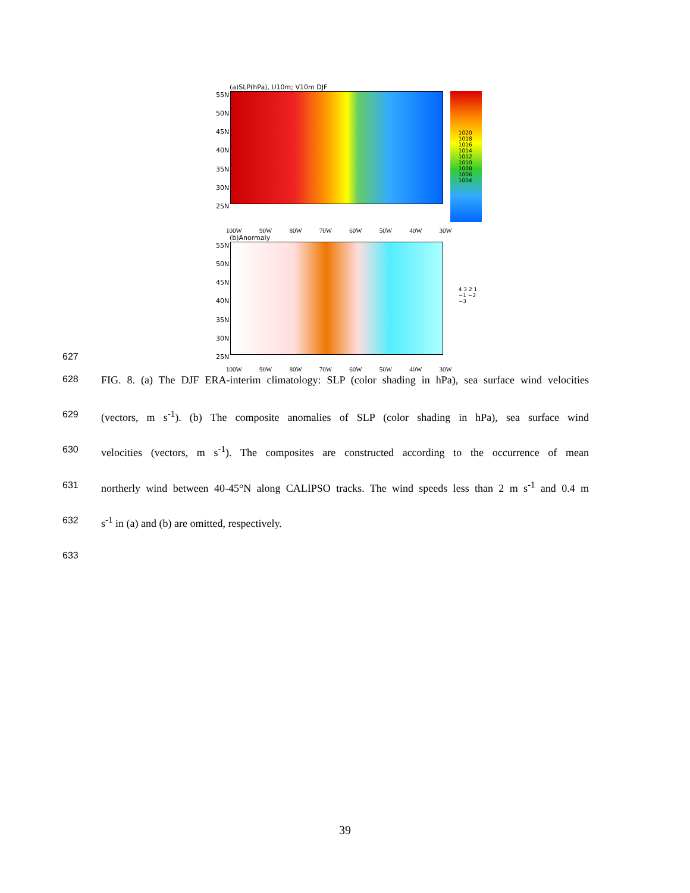(a)SLP(hPa), U10m; V10m DJF
55N
50N
45N
40N
35N
30N
25N
1020 1018 1016 1014 1012 1010 1008 1006 1004
100W 90W 80W 70W 60W 50W 40W 30W
(b)Anormaly
55N
50N
45N
40N
35N
30N
25N
4 3 2 1 −1 −2 −3
100W 90W 80W 70W 60W 50W 40W 30W
627
628 FIG. 8. (a) The DJF ERA-interim climatology: SLP (color shading in hPa), sea surface wind velocities
629 (vectors, m s<sup>-1</sup>). (b) The composite anomalies of SLP (color shading in hPa), sea surface wind
630 velocities (vectors, m s<sup>-1</sup>). The composites are constructed according to the occurrence of mean
631 northerly wind between 40-45°N along CALIPSO tracks. The wind speeds less than 2 m s<sup>-1</sup> and 0.4 m
632 s<sup>-1</sup> in (a) and (b) are omitted, respectively.
633
39